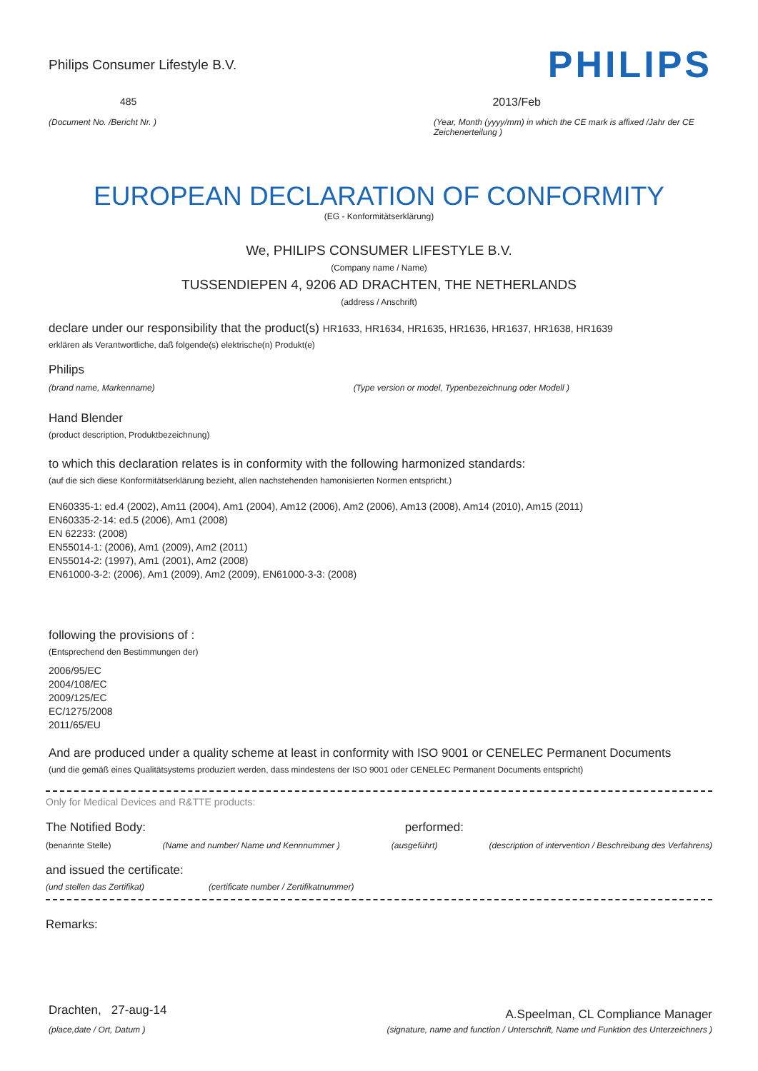Philips Consumer Lifestyle B.V.
PHILIPS
485 2013/Feb
(Document No. /Bericht Nr. ) (Year, Month (yyyy/mm) in which the CE mark is affixed /Jahr der CE Zeichenerteilung )
EUROPEAN DECLARATION OF CONFORMITY
(EG - Konformitätserklärung)
We, PHILIPS CONSUMER LIFESTYLE B.V.
(Company name / Name)
TUSSENDIEPEN 4, 9206 AD DRACHTEN, THE NETHERLANDS
(address / Anschrift)
declare under our responsibility that the product(s) HR1633, HR1634, HR1635, HR1636, HR1637, HR1638, HR1639
erklären als Verantwortliche, daß folgende(s) elektrische(n) Produkt(e)
Philips
(brand name, Markenname) (Type version or model, Typenbezeichnung oder Modell )
Hand Blender
(product description, Produktbezeichnung)
to which this declaration relates is in conformity with the following harmonized standards:
(auf die sich diese Konformitätserklärung bezieht, allen nachstehenden hamonisierten Normen entspricht.)
EN60335-1: ed.4 (2002), Am11 (2004), Am1 (2004), Am12 (2006), Am2 (2006), Am13 (2008), Am14 (2010), Am15 (2011)
EN60335-2-14: ed.5 (2006), Am1 (2008)
EN 62233: (2008)
EN55014-1: (2006), Am1 (2009), Am2 (2011)
EN55014-2: (1997), Am1 (2001), Am2 (2008)
EN61000-3-2: (2006), Am1 (2009), Am2 (2009), EN61000-3-3: (2008)
following the provisions of :
(Entsprechend den Bestimmungen der)
2006/95/EC
2004/108/EC
2009/125/EC
EC/1275/2008
2011/65/EU
And are produced under a quality scheme at least in conformity with ISO 9001 or CENELEC Permanent Documents
(und die gemäß eines Qualitätsystems produziert werden, dass mindestens der ISO 9001 oder CENELEC Permanent Documents entspricht)
Only for Medical Devices and R&TTE products:
The Notified Body: performed:
(benannte Stelle) (Name and number/ Name und Kennnummer )
(ausgeführt) (description of intervention / Beschreibung des Verfahrens)
and issued the certificate:
(und stellen das Zertifikat) (certificate number / Zertifikatnummer)
Remarks:
Drachten, 27-aug-14
A.Speelman, CL Compliance Manager
(place,date / Ort, Datum ) (signature, name and function / Unterschrift, Name und Funktion des Unterzeichners )